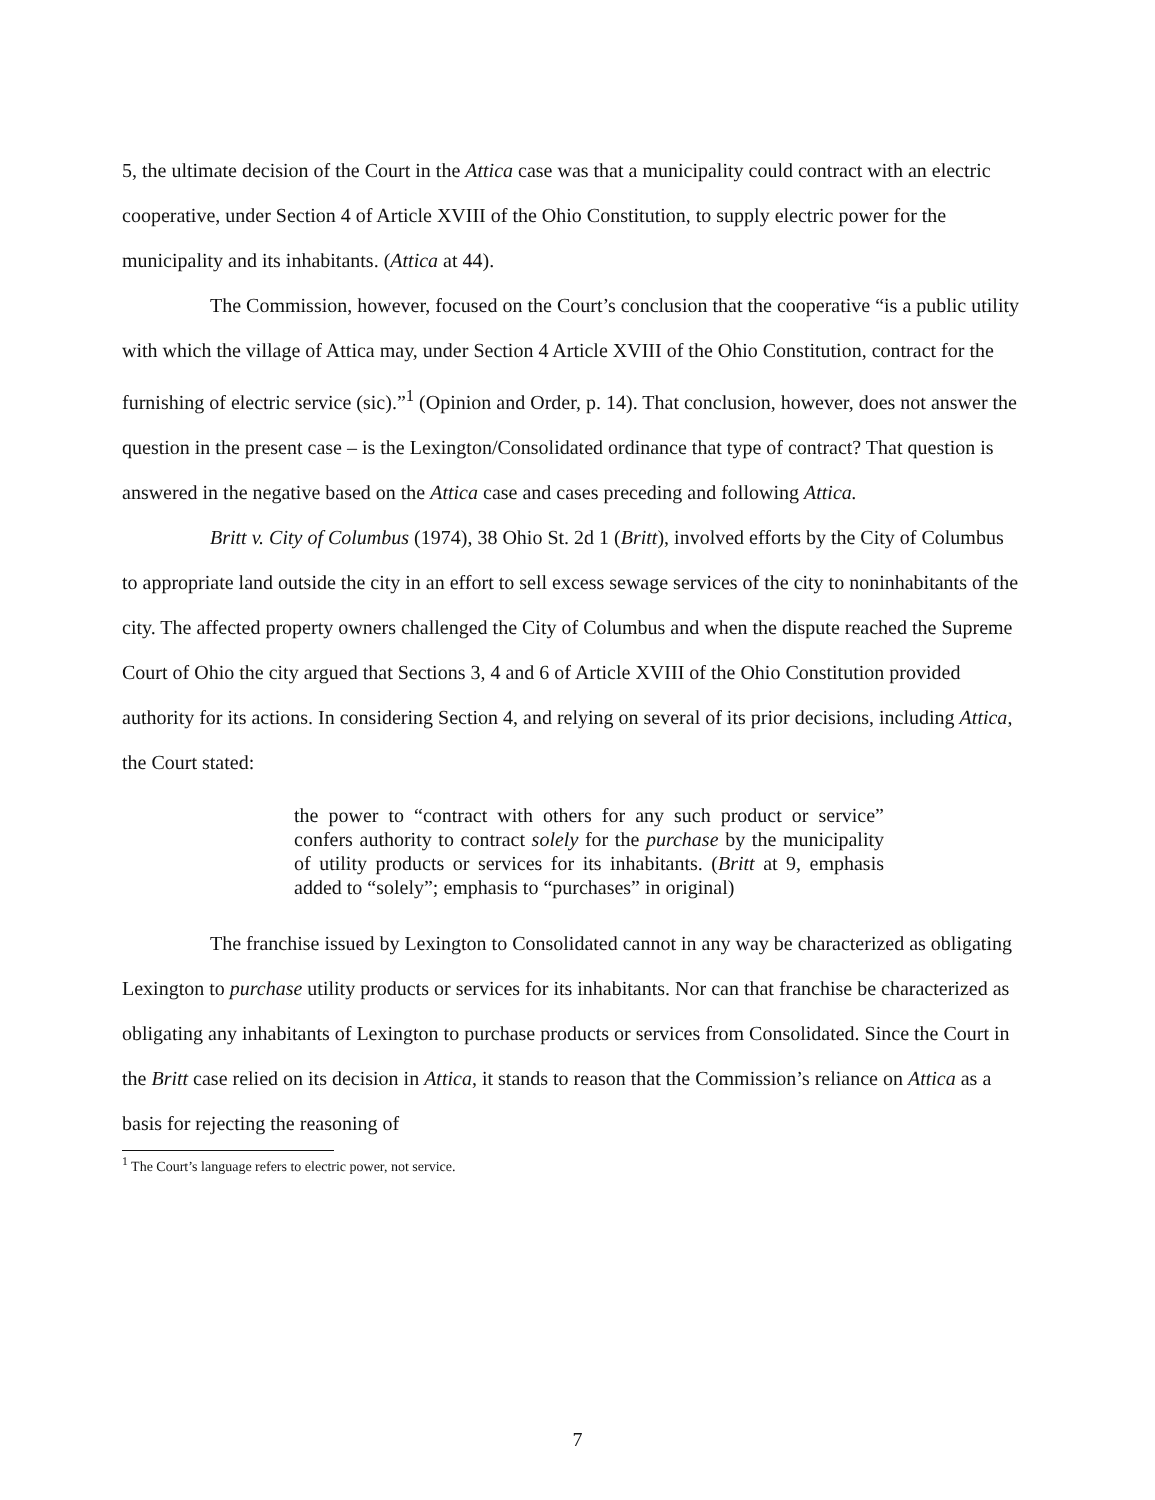5, the ultimate decision of the Court in the Attica case was that a municipality could contract with an electric cooperative, under Section 4 of Article XVIII of the Ohio Constitution, to supply electric power for the municipality and its inhabitants. (Attica at 44).
The Commission, however, focused on the Court’s conclusion that the cooperative “is a public utility with which the village of Attica may, under Section 4 Article XVIII of the Ohio Constitution, contract for the furnishing of electric service (sic).”<sup>1</sup> (Opinion and Order, p. 14). That conclusion, however, does not answer the question in the present case – is the Lexington/Consolidated ordinance that type of contract? That question is answered in the negative based on the Attica case and cases preceding and following Attica.
Britt v. City of Columbus (1974), 38 Ohio St. 2d 1 (Britt), involved efforts by the City of Columbus to appropriate land outside the city in an effort to sell excess sewage services of the city to noninhabitants of the city. The affected property owners challenged the City of Columbus and when the dispute reached the Supreme Court of Ohio the city argued that Sections 3, 4 and 6 of Article XVIII of the Ohio Constitution provided authority for its actions. In considering Section 4, and relying on several of its prior decisions, including Attica, the Court stated:
the power to “contract with others for any such product or service” confers authority to contract solely for the purchase by the municipality of utility products or services for its inhabitants. (Britt at 9, emphasis added to “solely”; emphasis to “purchases” in original)
The franchise issued by Lexington to Consolidated cannot in any way be characterized as obligating Lexington to purchase utility products or services for its inhabitants. Nor can that franchise be characterized as obligating any inhabitants of Lexington to purchase products or services from Consolidated. Since the Court in the Britt case relied on its decision in Attica, it stands to reason that the Commission’s reliance on Attica as a basis for rejecting the reasoning of
<sup>1</sup> The Court’s language refers to electric power, not service.
7